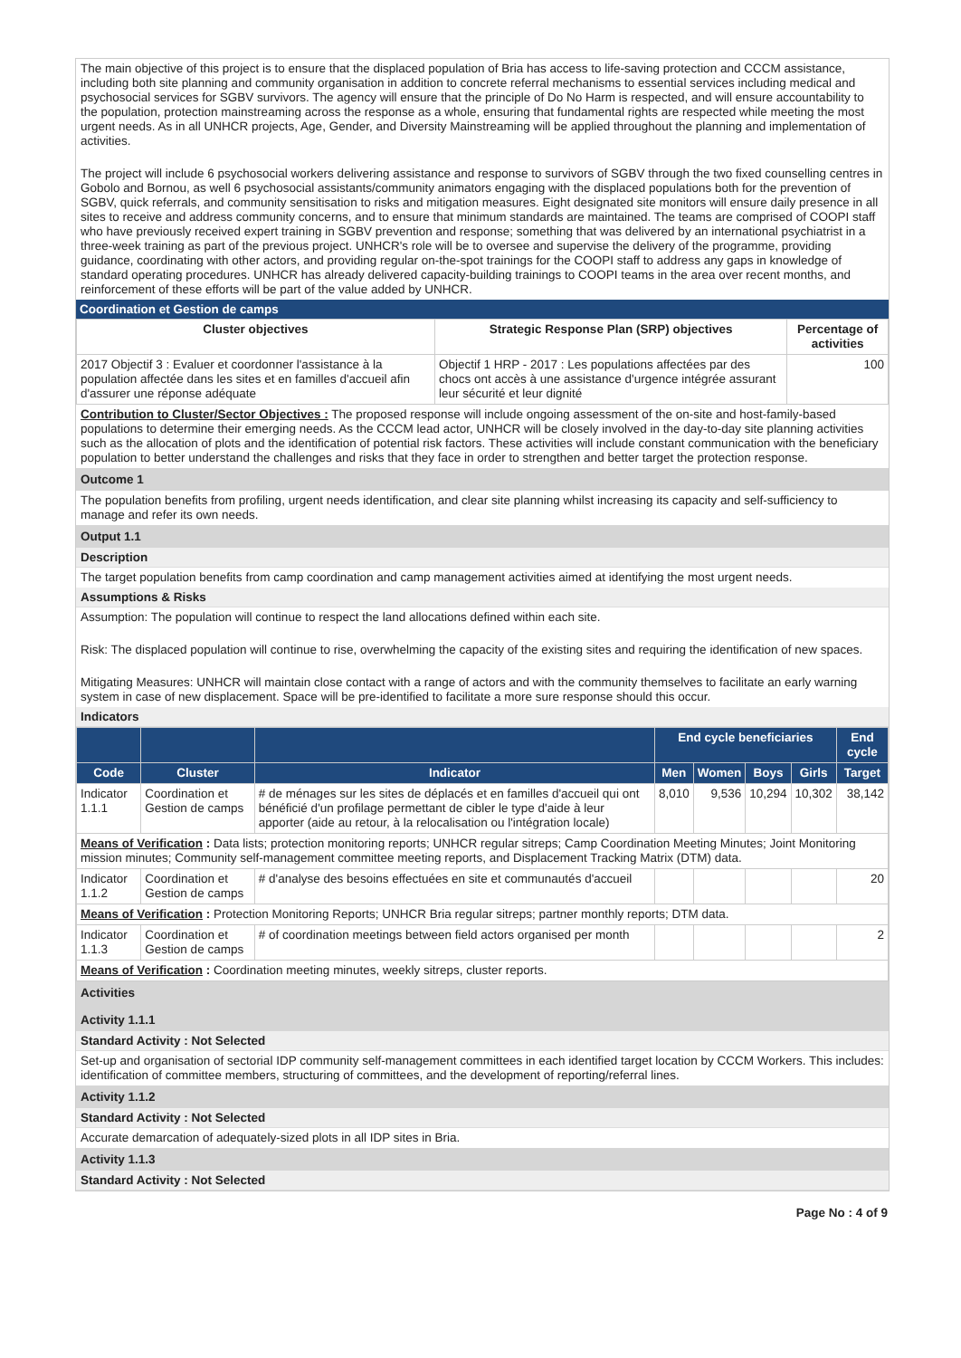The main objective of this project is to ensure that the displaced population of Bria has access to life-saving protection and CCCM assistance, including both site planning and community organisation in addition to concrete referral mechanisms to essential services including medical and psychosocial services for SGBV survivors. The agency will ensure that the principle of Do No Harm is respected, and will ensure accountability to the population, protection mainstreaming across the response as a whole, ensuring that fundamental rights are respected while meeting the most urgent needs. As in all UNHCR projects, Age, Gender, and Diversity Mainstreaming will be applied throughout the planning and implementation of activities.
The project will include 6 psychosocial workers delivering assistance and response to survivors of SGBV through the two fixed counselling centres in Gobolo and Bornou, as well 6 psychosocial assistants/community animators engaging with the displaced populations both for the prevention of SGBV, quick referrals, and community sensitisation to risks and mitigation measures. Eight designated site monitors will ensure daily presence in all sites to receive and address community concerns, and to ensure that minimum standards are maintained. The teams are comprised of COOPI staff who have previously received expert training in SGBV prevention and response; something that was delivered by an international psychiatrist in a three-week training as part of the previous project. UNHCR's role will be to oversee and supervise the delivery of the programme, providing guidance, coordinating with other actors, and providing regular on-the-spot trainings for the COOPI staff to address any gaps in knowledge of standard operating procedures. UNHCR has already delivered capacity-building trainings to COOPI teams in the area over recent months, and reinforcement of these efforts will be part of the value added by UNHCR.
Coordination et Gestion de camps
| Cluster objectives | Strategic Response Plan (SRP) objectives | Percentage of activities |
| --- | --- | --- |
| 2017 Objectif 3 : Evaluer et coordonner l'assistance à la population affectée dans les sites et en familles d'accueil afin d'assurer une réponse adéquate | Objectif 1 HRP - 2017 : Les populations affectées par des chocs ont accès à une assistance d'urgence intégrée assurant leur sécurité et leur dignité | 100 |
Contribution to Cluster/Sector Objectives : The proposed response will include ongoing assessment of the on-site and host-family-based populations to determine their emerging needs. As the CCCM lead actor, UNHCR will be closely involved in the day-to-day site planning activities such as the allocation of plots and the identification of potential risk factors. These activities will include constant communication with the beneficiary population to better understand the challenges and risks that they face in order to strengthen and better target the protection response.
Outcome 1
The population benefits from profiling, urgent needs identification, and clear site planning whilst increasing its capacity and self-sufficiency to manage and refer its own needs.
Output 1.1
Description
The target population benefits from camp coordination and camp management activities aimed at identifying the most urgent needs.
Assumptions & Risks
Assumption: The population will continue to respect the land allocations defined within each site.
Risk: The displaced population will continue to rise, overwhelming the capacity of the existing sites and requiring the identification of new spaces.
Mitigating Measures: UNHCR will maintain close contact with a range of actors and with the community themselves to facilitate an early warning system in case of new displacement. Space will be pre-identified to facilitate a more sure response should this occur.
Indicators
| | | | End cycle beneficiaries | | | | End cycle |
| --- | --- | --- | --- | --- | --- | --- | --- |
| Code | Cluster | Indicator | Men | Women | Boys | Girls | Target |
| Indicator 1.1.1 | Coordination et Gestion de camps | # de ménages sur les sites de déplacés et en familles d'accueil qui ont bénéficié d'un profilage permettant de cibler le type d'aide à leur apporter (aide au retour, à la relocalisation ou l'intégration locale) | 8,010 | 9,536 | 10,294 | 10,302 | 38,142 |
| Means of Verification : Data lists; protection monitoring reports; UNHCR regular sitreps; Camp Coordination Meeting Minutes; Joint Monitoring mission minutes; Community self-management committee meeting reports, and Displacement Tracking Matrix (DTM) data. | | | | | | | |
| Indicator 1.1.2 | Coordination et Gestion de camps | # d'analyse des besoins effectuées en site et communautés d'accueil | | | | | 20 |
| Means of Verification : Protection Monitoring Reports; UNHCR Bria regular sitreps; partner monthly reports; DTM data. | | | | | | | |
| Indicator 1.1.3 | Coordination et Gestion de camps | # of coordination meetings between field actors organised per month | | | | | 2 |
| Means of Verification : Coordination meeting minutes, weekly sitreps, cluster reports. | | | | | | | |
Activities
Activity 1.1.1
Standard Activity : Not Selected
Set-up and organisation of sectorial IDP community self-management committees in each identified target location by CCCM Workers. This includes: identification of committee members, structuring of committees, and the development of reporting/referral lines.
Activity 1.1.2
Standard Activity : Not Selected
Accurate demarcation of adequately-sized plots in all IDP sites in Bria.
Activity 1.1.3
Standard Activity : Not Selected
Page No : 4 of 9